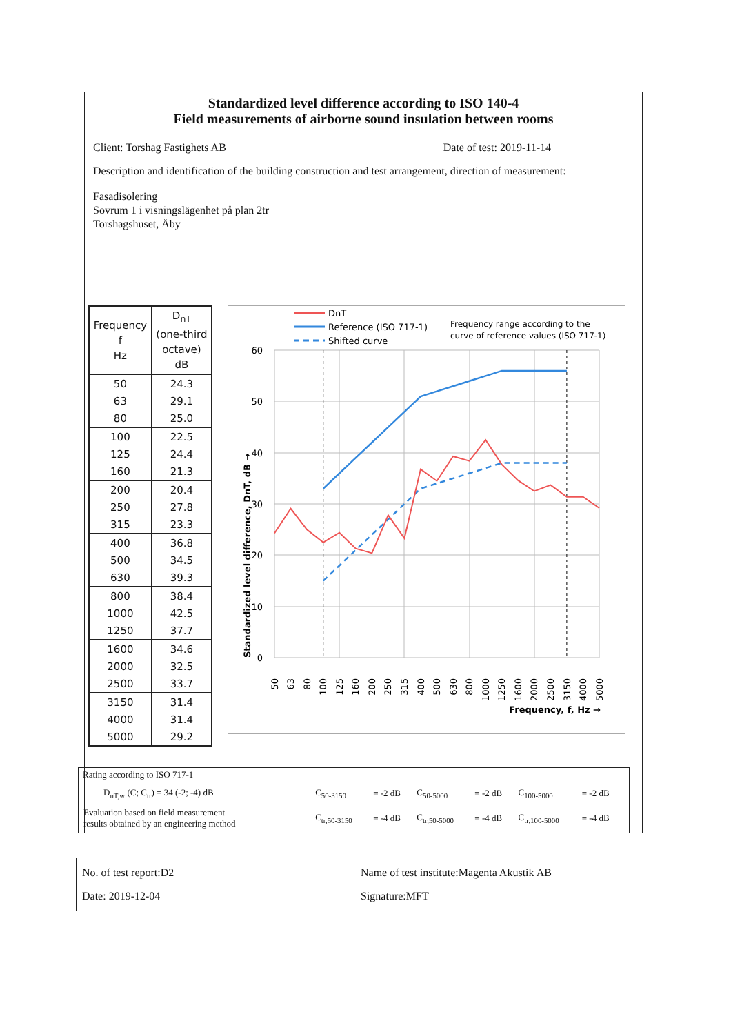Standardized level difference according to ISO 140-4
Field measurements of airborne sound insulation between rooms
Client: Torshag Fastighets AB Date of test: 2019-11-14
Description and identification of the building construction and test arrangement, direction of measurement:
Fasadisolering
Sovrum 1 i visningslägenhet på plan 2tr
Torshagshuset, Åby
| Frequency f Hz | D<sub>nT</sub> (one-third octave) dB |
| --- | --- |
| 50 | 24.3 |
| 63 | 29.1 |
| 80 | 25.0 |
| 100 | 22.5 |
| 125 | 24.4 |
| 160 | 21.3 |
| 200 | 20.4 |
| 250 | 27.8 |
| 315 | 23.3 |
| 400 | 36.8 |
| 500 | 34.5 |
| 630 | 39.3 |
| 800 | 38.4 |
| 1000 | 42.5 |
| 1250 | 37.7 |
| 1600 | 34.6 |
| 2000 | 32.5 |
| 2500 | 33.7 |
| 3150 | 31.4 |
| 4000 | 31.4 |
| 5000 | 29.2 |
DnT
Reference (ISO 717-1)
Shifted curve
Frequency range according to the
curve of reference values (ISO 717-1)
60
50
40
30
20
10
0
Standardized level difference, DnT, dB →
50
63
80
100
125
160
200
250
315
400
500
630
800
1000
1250
1600
2000
2500
3150
4000
5000
Frequency, f, Hz →
Rating according to ISO 717-1
| D<sub>nT,w</sub> (C; C<sub>tr</sub>) = 34 (-2; -4) dB | C<sub>50-3150</sub> | = -2 dB | C<sub>50-5000</sub> | = -2 dB | C<sub>100-5000</sub> | = -2 dB |
| Evaluation based on field measurement results obtained by an engineering method | C<sub>tr,50-3150</sub> | = -4 dB | C<sub>tr,50-5000</sub> | = -4 dB | C<sub>tr,100-5000</sub> | = -4 dB |
No. of test report:D2
Date: 2019-12-04
Name of test institute:Magenta Akustik AB
Signature:MFT